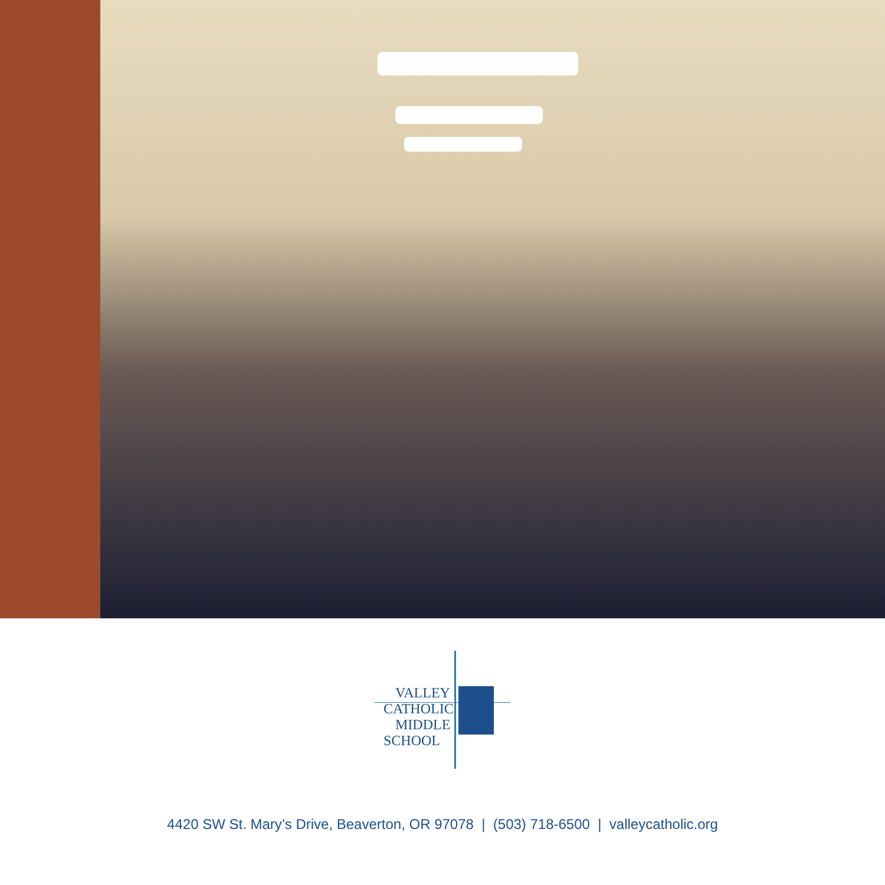VALLEY
CATHOLIC
MIDDLE
SCHOOL
4420 SW St. Mary’s Drive, Beaverton, OR 97078 | (503) 718-6500 | valleycatholic.org